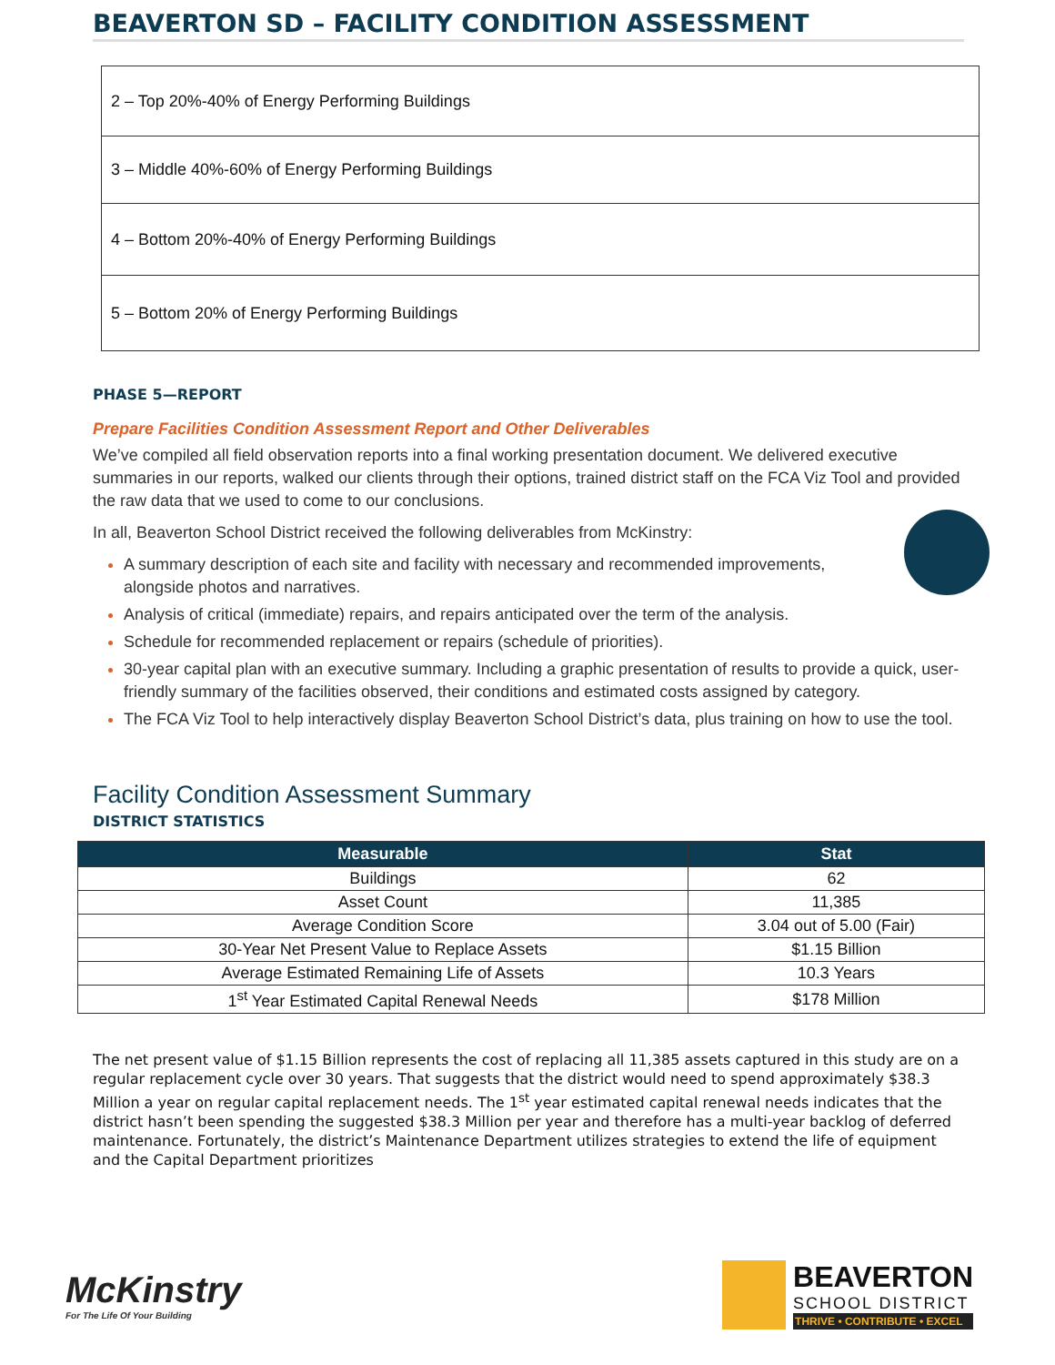BEAVERTON SD – FACILITY CONDITION ASSESSMENT
2 – Top 20%-40% of Energy Performing Buildings
3 – Middle 40%-60% of Energy Performing Buildings
4 – Bottom 20%-40% of Energy Performing Buildings
5 – Bottom 20% of Energy Performing Buildings
PHASE 5—REPORT
Prepare Facilities Condition Assessment Report and Other Deliverables
We’ve compiled all field observation reports into a final working presentation document. We delivered executive summaries in our reports, walked our clients through their options, trained district staff on the FCA Viz Tool and provided the raw data that we used to come to our conclusions.
In all, Beaverton School District received the following deliverables from McKinstry:
A summary description of each site and facility with necessary and recommended improvements,
alongside photos and narratives.
Analysis of critical (immediate) repairs, and repairs anticipated over the term of the analysis.
Schedule for recommended replacement or repairs (schedule of priorities).
30-year capital plan with an executive summary. Including a graphic presentation of results to provide a quick, user-friendly summary of the facilities observed, their conditions and estimated costs assigned by category.
The FCA Viz Tool to help interactively display Beaverton School District’s data, plus training on how to use the tool.
Facility Condition Assessment Summary
DISTRICT STATISTICS
| Measurable | Stat |
| --- | --- |
| Buildings | 62 |
| Asset Count | 11,385 |
| Average Condition Score | 3.04 out of 5.00 (Fair) |
| 30-Year Net Present Value to Replace Assets | $1.15 Billion |
| Average Estimated Remaining Life of Assets | 10.3 Years |
| 1<sup>st</sup> Year Estimated Capital Renewal Needs | $178 Million |
The net present value of $1.15 Billion represents the cost of replacing all 11,385 assets captured in this study are on a regular replacement cycle over 30 years. That suggests that the district would need to spend approximately $38.3 Million a year on regular capital replacement needs. The 1<sup>st</sup> year estimated capital renewal needs indicates that the district hasn’t been spending the suggested $38.3 Million per year and therefore has a multi-year backlog of deferred maintenance. Fortunately, the district’s Maintenance Department utilizes strategies to extend the life of equipment and the Capital Department prioritizes
McKinstry
For The Life Of Your Building
BEAVERTON
SCHOOL DISTRICT
THRIVE • CONTRIBUTE • EXCEL